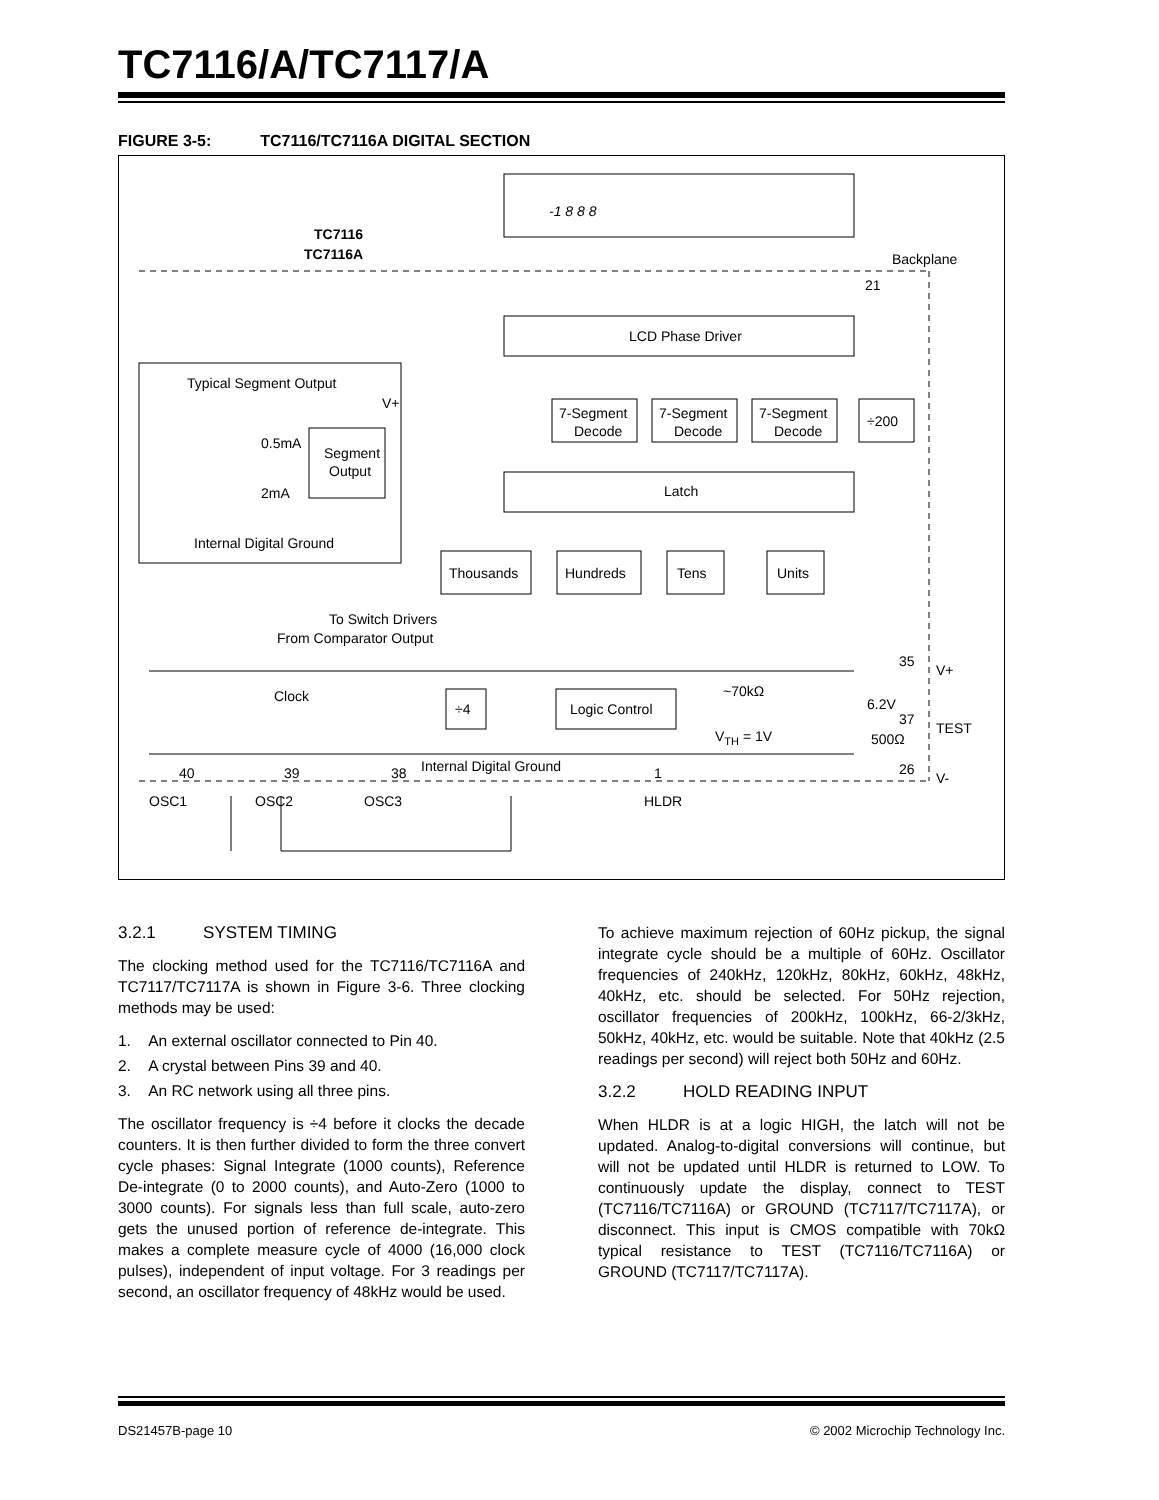TC7116/A/TC7117/A
FIGURE 3-5: TC7116/TC7116A DIGITAL SECTION
-1 8 8 8
TC7116
TC7116A
Backplane
21
LCD Phase Driver
7-Segment
Decode
7-Segment
Decode
7-Segment
Decode
÷200
Latch
Thousands
Hundreds
Tens
Units
Typical Segment Output
V+
Segment
Output
0.5mA
2mA
Internal Digital Ground
To Switch Drivers
From Comparator Output
Clock
÷4
Logic Control
~70kΩ
6.2V
500Ω
VTH = 1V
35
V+
37
TEST
26
V-
Internal Digital Ground
40
39
38
1
OSC1
OSC2
OSC3
HLDR
3.2.1 SYSTEM TIMING
The clocking method used for the TC7116/TC7116A and TC7117/TC7117A is shown in Figure 3-6. Three clocking methods may be used:
1. An external oscillator connected to Pin 40.
2. A crystal between Pins 39 and 40.
3. An RC network using all three pins.
The oscillator frequency is ÷4 before it clocks the decade counters. It is then further divided to form the three convert cycle phases: Signal Integrate (1000 counts), Reference De-integrate (0 to 2000 counts), and Auto-Zero (1000 to 3000 counts). For signals less than full scale, auto-zero gets the unused portion of reference de-integrate. This makes a complete measure cycle of 4000 (16,000 clock pulses), independent of input voltage. For 3 readings per second, an oscillator frequency of 48kHz would be used.
To achieve maximum rejection of 60Hz pickup, the signal integrate cycle should be a multiple of 60Hz. Oscillator frequencies of 240kHz, 120kHz, 80kHz, 60kHz, 48kHz, 40kHz, etc. should be selected. For 50Hz rejection, oscillator frequencies of 200kHz, 100kHz, 66-2/3kHz, 50kHz, 40kHz, etc. would be suitable. Note that 40kHz (2.5 readings per second) will reject both 50Hz and 60Hz.
3.2.2 HOLD READING INPUT
When HLDR is at a logic HIGH, the latch will not be updated. Analog-to-digital conversions will continue, but will not be updated until HLDR is returned to LOW. To continuously update the display, connect to TEST (TC7116/TC7116A) or GROUND (TC7117/TC7117A), or disconnect. This input is CMOS compatible with 70kΩ typical resistance to TEST (TC7116/TC7116A) or GROUND (TC7117/TC7117A).
DS21457B-page 10 © 2002 Microchip Technology Inc.